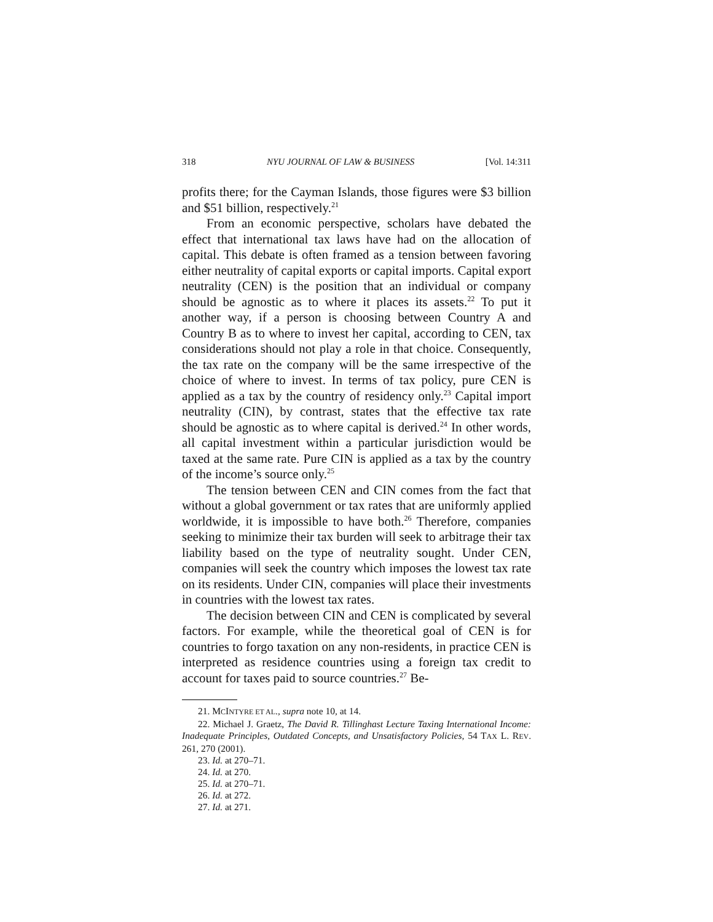318 NYU JOURNAL OF LAW & BUSINESS [Vol. 14:311
profits there; for the Cayman Islands, those figures were $3 billion and $51 billion, respectively.<sup>21</sup>
From an economic perspective, scholars have debated the effect that international tax laws have had on the allocation of capital. This debate is often framed as a tension between favoring either neutrality of capital exports or capital imports. Capital export neutrality (CEN) is the position that an individual or company should be agnostic as to where it places its assets.<sup>22</sup> To put it another way, if a person is choosing between Country A and Country B as to where to invest her capital, according to CEN, tax considerations should not play a role in that choice. Consequently, the tax rate on the company will be the same irrespective of the choice of where to invest. In terms of tax policy, pure CEN is applied as a tax by the country of residency only.<sup>23</sup> Capital import neutrality (CIN), by contrast, states that the effective tax rate should be agnostic as to where capital is derived.<sup>24</sup> In other words, all capital investment within a particular jurisdiction would be taxed at the same rate. Pure CIN is applied as a tax by the country of the income’s source only.<sup>25</sup>
The tension between CEN and CIN comes from the fact that without a global government or tax rates that are uniformly applied worldwide, it is impossible to have both.<sup>26</sup> Therefore, companies seeking to minimize their tax burden will seek to arbitrage their tax liability based on the type of neutrality sought. Under CEN, companies will seek the country which imposes the lowest tax rate on its residents. Under CIN, companies will place their investments in countries with the lowest tax rates.
The decision between CIN and CEN is complicated by several factors. For example, while the theoretical goal of CEN is for countries to forgo taxation on any non-residents, in practice CEN is interpreted as residence countries using a foreign tax credit to account for taxes paid to source countries.<sup>27</sup> Be-
21. MCINTYRE ET AL., supra note 10, at 14.
22. Michael J. Graetz, The David R. Tillinghast Lecture Taxing International Income: Inadequate Principles, Outdated Concepts, and Unsatisfactory Policies, 54 TAX L. REV. 261, 270 (2001).
23. Id. at 270–71.
24. Id. at 270.
25. Id. at 270–71.
26. Id. at 272.
27. Id. at 271.